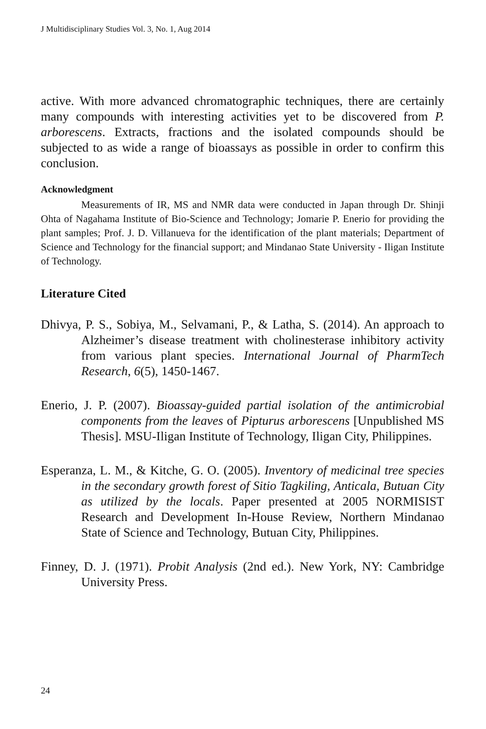J Multidisciplinary Studies Vol. 3, No. 1, Aug 2014
active. With more advanced chromatographic techniques, there are certainly many compounds with interesting activities yet to be discovered from P. arborescens. Extracts, fractions and the isolated compounds should be subjected to as wide a range of bioassays as possible in order to confirm this conclusion.
Acknowledgment
Measurements of IR, MS and NMR data were conducted in Japan through Dr. Shinji Ohta of Nagahama Institute of Bio-Science and Technology; Jomarie P. Enerio for providing the plant samples; Prof. J. D. Villanueva for the identification of the plant materials; Department of Science and Technology for the financial support; and Mindanao State University - Iligan Institute of Technology.
Literature Cited
Dhivya, P. S., Sobiya, M., Selvamani, P., & Latha, S. (2014). An approach to Alzheimer’s disease treatment with cholinesterase inhibitory activity from various plant species. International Journal of PharmTech Research, 6(5), 1450-1467.
Enerio, J. P. (2007). Bioassay-guided partial isolation of the antimicrobial components from the leaves of Pipturus arborescens [Unpublished MS Thesis]. MSU-Iligan Institute of Technology, Iligan City, Philippines.
Esperanza, L. M., & Kitche, G. O. (2005). Inventory of medicinal tree species in the secondary growth forest of Sitio Tagkiling, Anticala, Butuan City as utilized by the locals. Paper presented at 2005 NORMISIST Research and Development In-House Review, Northern Mindanao State of Science and Technology, Butuan City, Philippines.
Finney, D. J. (1971). Probit Analysis (2nd ed.). New York, NY: Cambridge University Press.
24